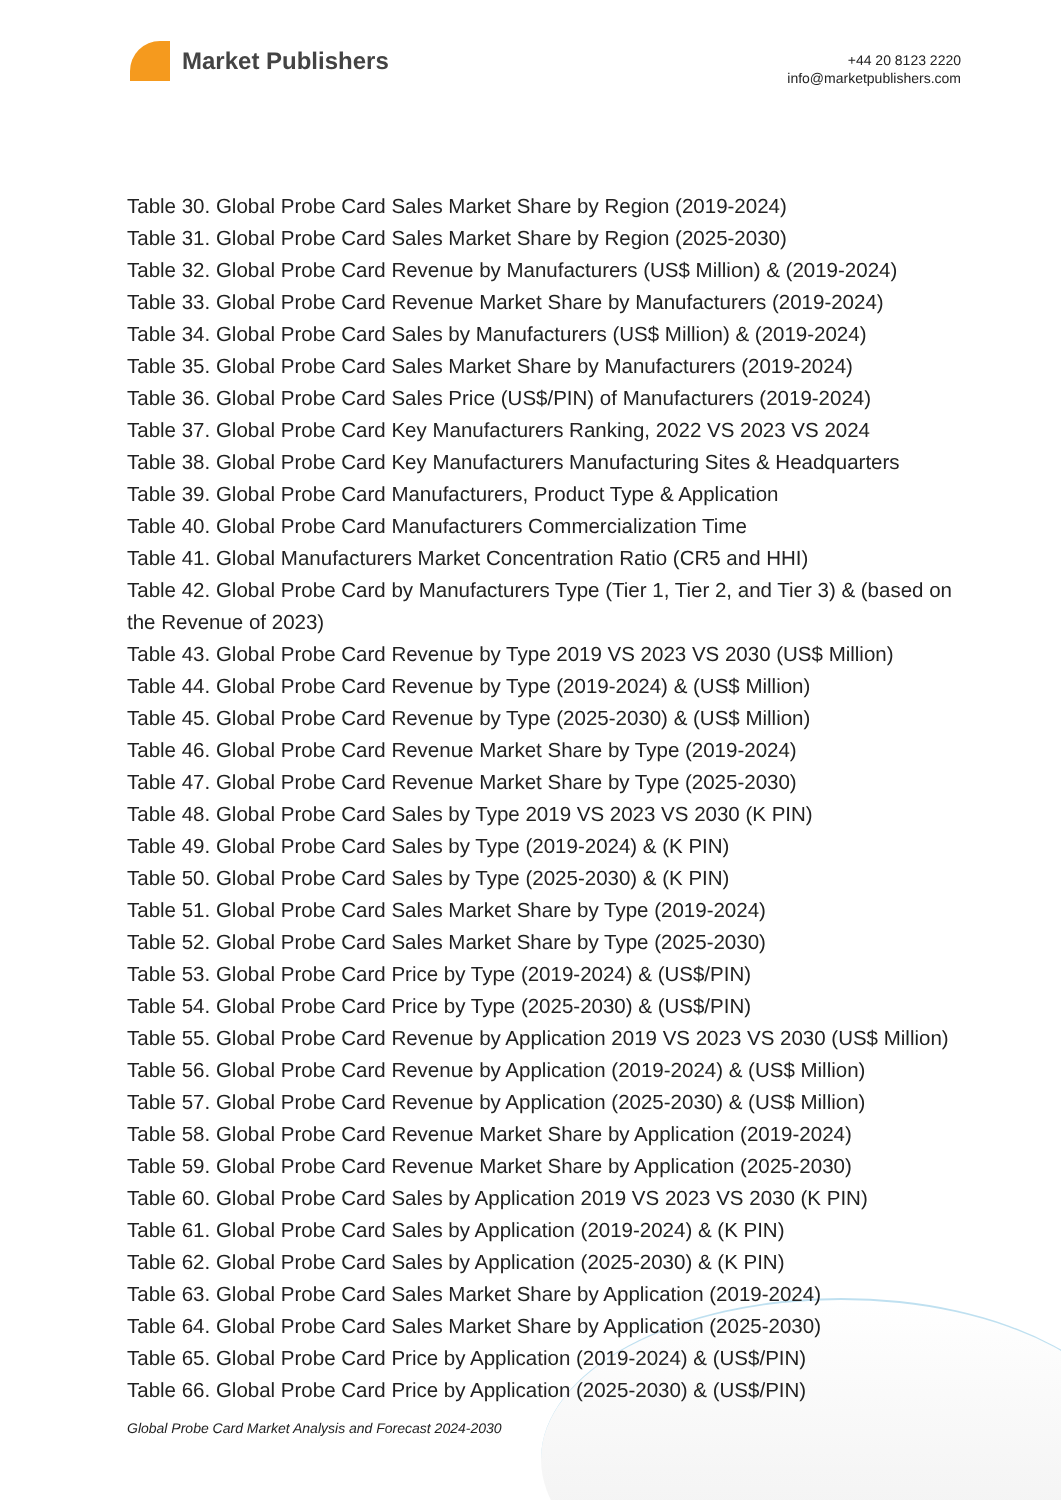Market Publishers
+44 20 8123 2220
info@marketpublishers.com
Table 30. Global Probe Card Sales Market Share by Region (2019-2024)
Table 31. Global Probe Card Sales Market Share by Region (2025-2030)
Table 32. Global Probe Card Revenue by Manufacturers (US$ Million) & (2019-2024)
Table 33. Global Probe Card Revenue Market Share by Manufacturers (2019-2024)
Table 34. Global Probe Card Sales by Manufacturers (US$ Million) & (2019-2024)
Table 35. Global Probe Card Sales Market Share by Manufacturers (2019-2024)
Table 36. Global Probe Card Sales Price (US$/PIN) of Manufacturers (2019-2024)
Table 37. Global Probe Card Key Manufacturers Ranking, 2022 VS 2023 VS 2024
Table 38. Global Probe Card Key Manufacturers Manufacturing Sites & Headquarters
Table 39. Global Probe Card Manufacturers, Product Type & Application
Table 40. Global Probe Card Manufacturers Commercialization Time
Table 41. Global Manufacturers Market Concentration Ratio (CR5 and HHI)
Table 42. Global Probe Card by Manufacturers Type (Tier 1, Tier 2, and Tier 3) & (based on the Revenue of 2023)
Table 43. Global Probe Card Revenue by Type 2019 VS 2023 VS 2030 (US$ Million)
Table 44. Global Probe Card Revenue by Type (2019-2024) & (US$ Million)
Table 45. Global Probe Card Revenue by Type (2025-2030) & (US$ Million)
Table 46. Global Probe Card Revenue Market Share by Type (2019-2024)
Table 47. Global Probe Card Revenue Market Share by Type (2025-2030)
Table 48. Global Probe Card Sales by Type 2019 VS 2023 VS 2030 (K PIN)
Table 49. Global Probe Card Sales by Type (2019-2024) & (K PIN)
Table 50. Global Probe Card Sales by Type (2025-2030) & (K PIN)
Table 51. Global Probe Card Sales Market Share by Type (2019-2024)
Table 52. Global Probe Card Sales Market Share by Type (2025-2030)
Table 53. Global Probe Card Price by Type (2019-2024) & (US$/PIN)
Table 54. Global Probe Card Price by Type (2025-2030) & (US$/PIN)
Table 55. Global Probe Card Revenue by Application 2019 VS 2023 VS 2030 (US$ Million)
Table 56. Global Probe Card Revenue by Application (2019-2024) & (US$ Million)
Table 57. Global Probe Card Revenue by Application (2025-2030) & (US$ Million)
Table 58. Global Probe Card Revenue Market Share by Application (2019-2024)
Table 59. Global Probe Card Revenue Market Share by Application (2025-2030)
Table 60. Global Probe Card Sales by Application 2019 VS 2023 VS 2030 (K PIN)
Table 61. Global Probe Card Sales by Application (2019-2024) & (K PIN)
Table 62. Global Probe Card Sales by Application (2025-2030) & (K PIN)
Table 63. Global Probe Card Sales Market Share by Application (2019-2024)
Table 64. Global Probe Card Sales Market Share by Application (2025-2030)
Table 65. Global Probe Card Price by Application (2019-2024) & (US$/PIN)
Table 66. Global Probe Card Price by Application (2025-2030) & (US$/PIN)
Global Probe Card Market Analysis and Forecast 2024-2030